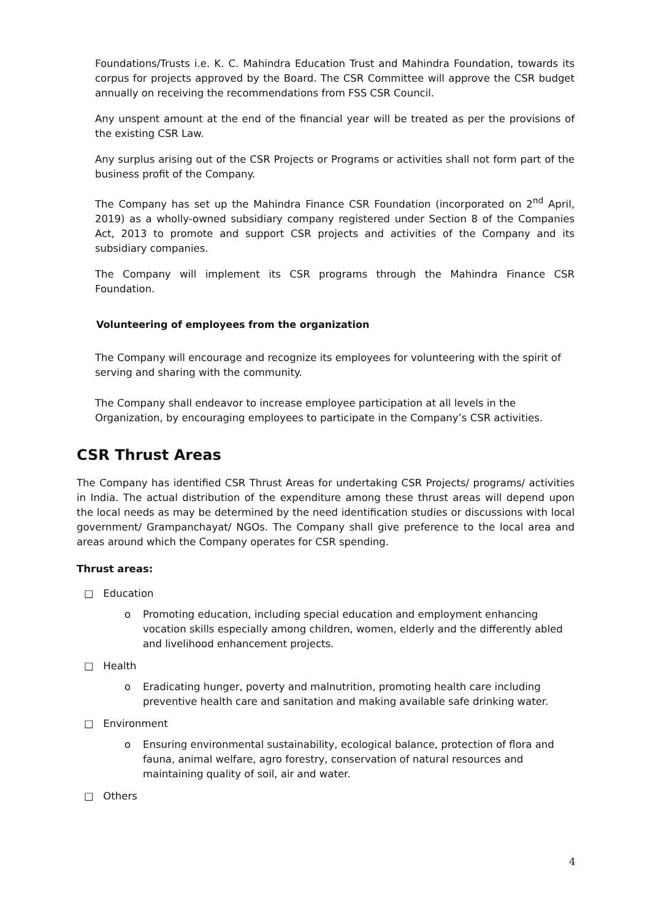Foundations/Trusts i.e. K. C. Mahindra Education Trust and Mahindra Foundation, towards its corpus for projects approved by the Board. The CSR Committee will approve the CSR budget annually on receiving the recommendations from FSS CSR Council.
Any unspent amount at the end of the financial year will be treated as per the provisions of the existing CSR Law.
Any surplus arising out of the CSR Projects or Programs or activities shall not form part of the business profit of the Company.
The Company has set up the Mahindra Finance CSR Foundation (incorporated on 2<sup>nd</sup> April, 2019) as a wholly-owned subsidiary company registered under Section 8 of the Companies Act, 2013 to promote and support CSR projects and activities of the Company and its subsidiary companies.
The Company will implement its CSR programs through the Mahindra Finance CSR Foundation.
Volunteering of employees from the organization
The Company will encourage and recognize its employees for volunteering with the spirit of serving and sharing with the community.
The Company shall endeavor to increase employee participation at all levels in the Organization, by encouraging employees to participate in the Company’s CSR activities.
CSR Thrust Areas
The Company has identified CSR Thrust Areas for undertaking CSR Projects/ programs/ activities in India. The actual distribution of the expenditure among these thrust areas will depend upon the local needs as may be determined by the need identification studies or discussions with local government/ Grampanchayat/ NGOs. The Company shall give preference to the local area and areas around which the Company operates for CSR spending.
Thrust areas:
□ Education
o Promoting education, including special education and employment enhancing vocation skills especially among children, women, elderly and the differently abled and livelihood enhancement projects.
□ Health
o Eradicating hunger, poverty and malnutrition, promoting health care including preventive health care and sanitation and making available safe drinking water.
□ Environment
o Ensuring environmental sustainability, ecological balance, protection of flora and fauna, animal welfare, agro forestry, conservation of natural resources and maintaining quality of soil, air and water.
□ Others
4